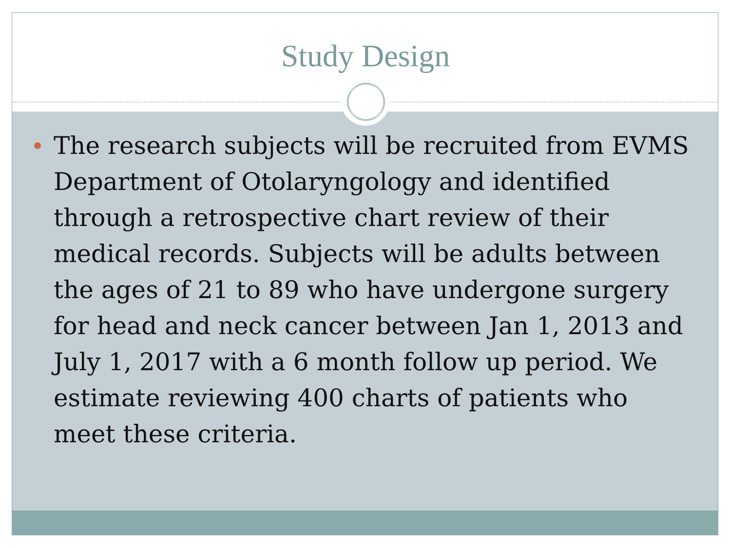Study Design
The research subjects will be recruited from EVMS Department of Otolaryngology and identified through a retrospective chart review of their medical records. Subjects will be adults between the ages of 21 to 89 who have undergone surgery for head and neck cancer between Jan 1, 2013 and July 1, 2017 with a 6 month follow up period. We estimate reviewing 400 charts of patients who meet these criteria.